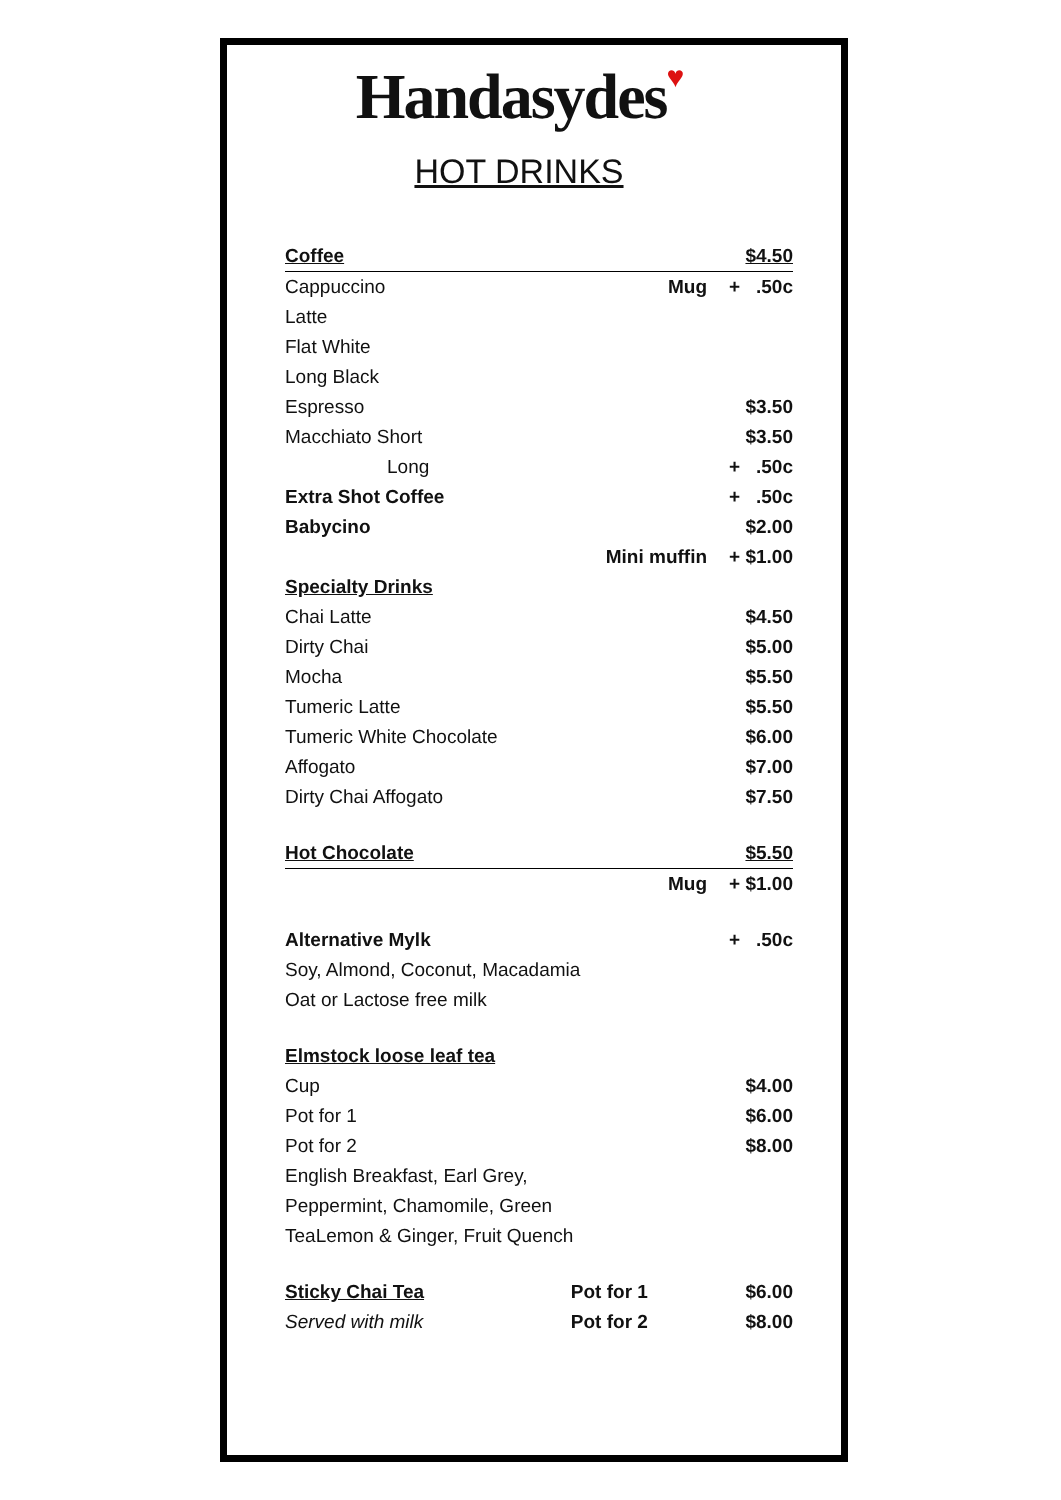Handasydes♥
HOT DRINKS
| Coffee | | $4.50 |
| Cappuccino | Mug | + .50c |
| Latte | | |
| Flat White | | |
| Long Black | | |
| Espresso | | $3.50 |
| Macchiato Short | | $3.50 |
| Long | | + .50c |
| Extra Shot Coffee | | + .50c |
| Babycino | | $2.00 |
| | Mini muffin | + $1.00 |
| Specialty Drinks | | |
| Chai Latte | | $4.50 |
| Dirty Chai | | $5.00 |
| Mocha | | $5.50 |
| Tumeric Latte | | $5.50 |
| Tumeric White Chocolate | | $6.00 |
| Affogato | | $7.00 |
| Dirty Chai Affogato | | $7.50 |
| Hot Chocolate | | $5.50 |
| | Mug | + $1.00 |
| Alternative Mylk | | + .50c |
| Soy, Almond, Coconut, Macadamia | | |
| Oat or Lactose free milk | | |
| Elmstock loose leaf tea | | |
| Cup | | $4.00 |
| Pot for 1 | | $6.00 |
| Pot for 2 | | $8.00 |
| English Breakfast, Earl Grey, | | |
| Peppermint, Chamomile, Green | | |
| TeaLemon & Ginger, Fruit Quench | | |
| Sticky Chai Tea | Pot for 1 | $6.00 |
| Served with milk | Pot for 2 | $8.00 |